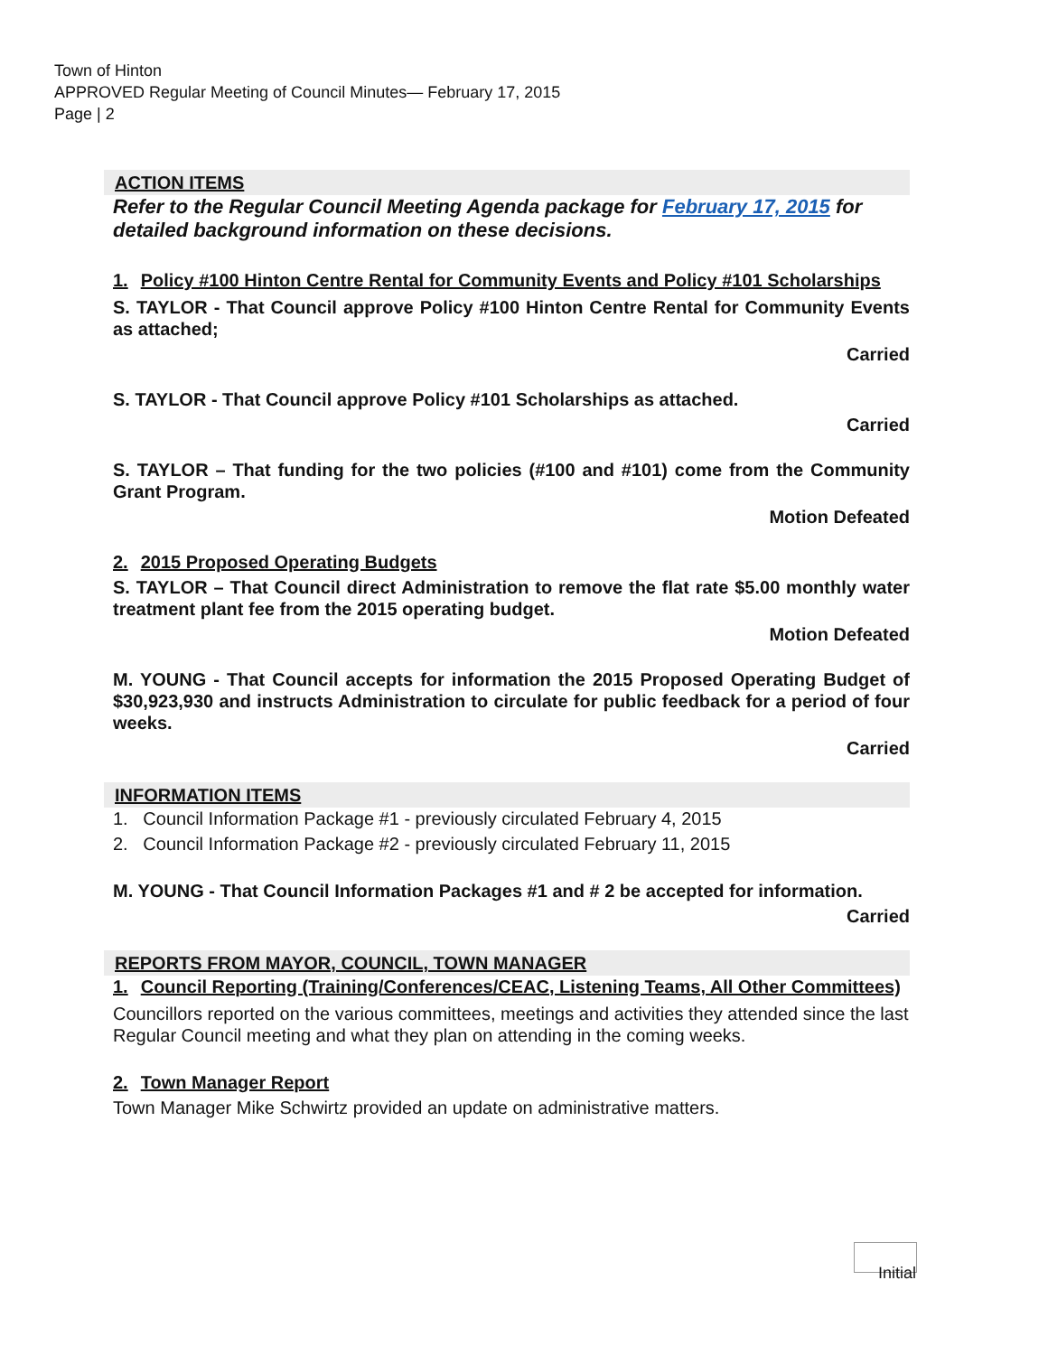Town of Hinton
APPROVED Regular Meeting of Council Minutes— February 17, 2015
Page | 2
ACTION ITEMS
Refer to the Regular Council Meeting Agenda package for February 17, 2015 for detailed background information on these decisions.
1. Policy #100 Hinton Centre Rental for Community Events and Policy #101 Scholarships
S. TAYLOR - That Council approve Policy #100 Hinton Centre Rental for Community Events as attached;
Carried
S. TAYLOR - That Council approve Policy #101 Scholarships as attached.
Carried
S. TAYLOR – That funding for the two policies (#100 and #101) come from the Community Grant Program.
Motion Defeated
2. 2015 Proposed Operating Budgets
S. TAYLOR – That Council direct Administration to remove the flat rate $5.00 monthly water treatment plant fee from the 2015 operating budget.
Motion Defeated
M. YOUNG - That Council accepts for information the 2015 Proposed Operating Budget of $30,923,930 and instructs Administration to circulate for public feedback for a period of four weeks.
Carried
INFORMATION ITEMS
1. Council Information Package #1 - previously circulated February 4, 2015
2. Council Information Package #2 - previously circulated February 11, 2015
M. YOUNG - That Council Information Packages #1 and # 2 be accepted for information.
Carried
REPORTS FROM MAYOR, COUNCIL, TOWN MANAGER
1. Council Reporting (Training/Conferences/CEAC, Listening Teams, All Other Committees)
Councillors reported on the various committees, meetings and activities they attended since the last Regular Council meeting and what they plan on attending in the coming weeks.
2. Town Manager Report
Town Manager Mike Schwirtz provided an update on administrative matters.
Initial